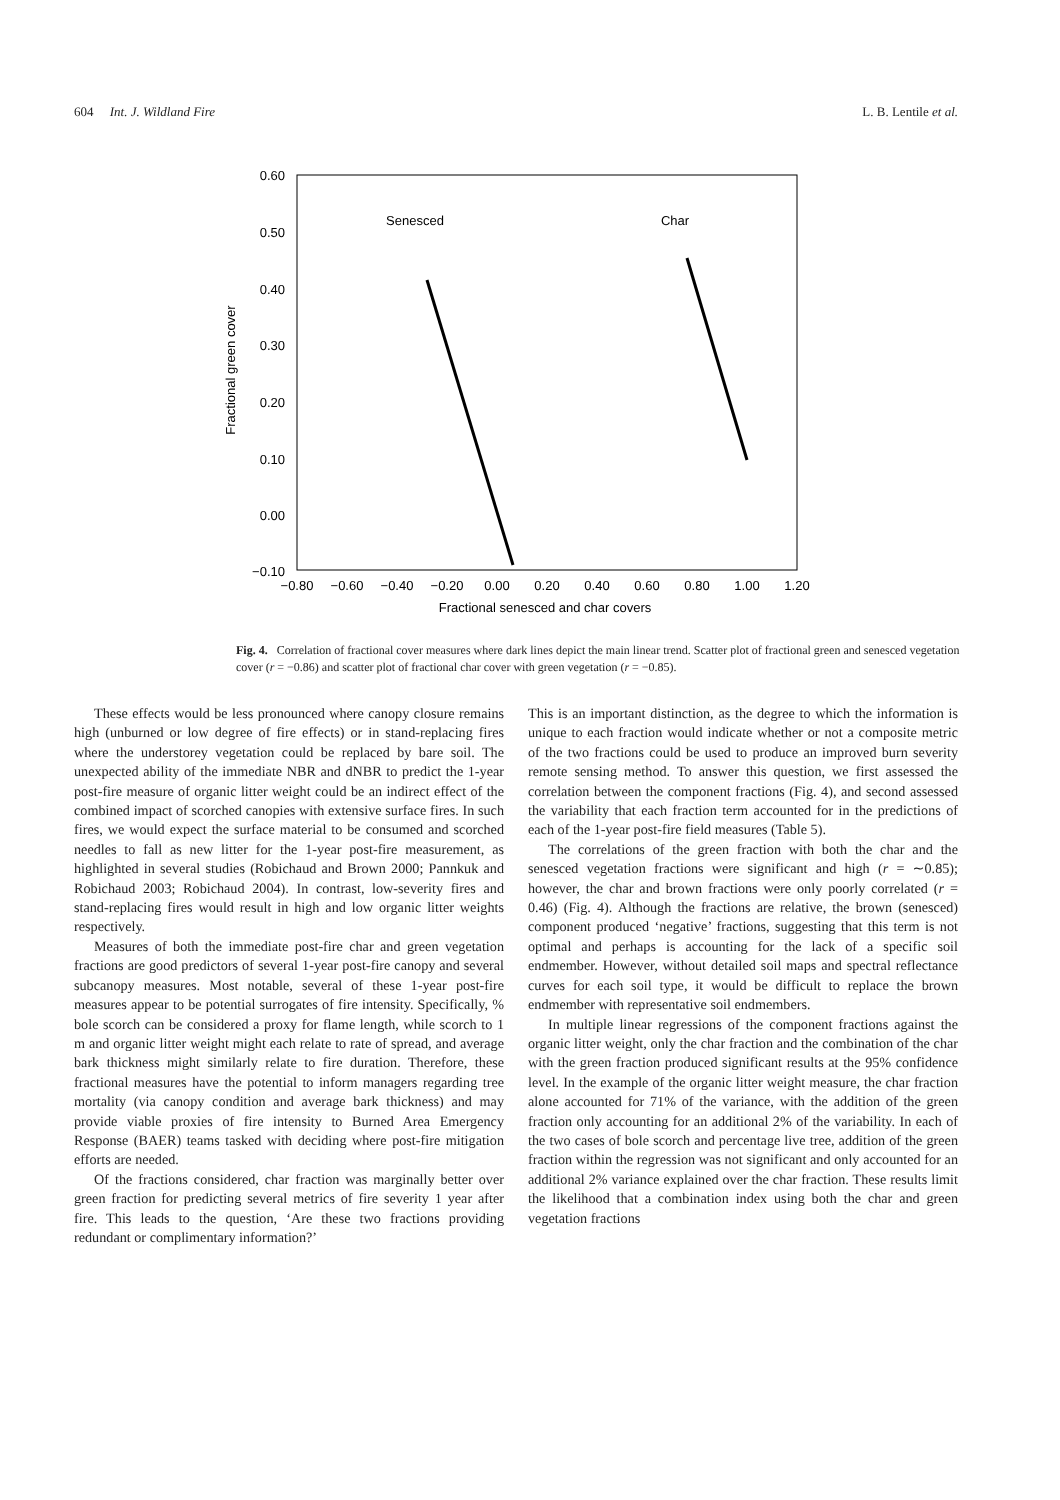604 Int. J. Wildland Fire L. B. Lentile et al.
0.60
0.50
0.40
0.30
0.20
0.10
0.00
−0.10
−0.80
−0.60
−0.40
−0.20
0.00
0.20
0.40
0.60
0.80
1.00
1.20
Fractional senesced and char covers
Senesced
Char
Fractional green cover
Fig. 4. Correlation of fractional cover measures where dark lines depict the main linear trend. Scatter plot of fractional green and senesced vegetation cover (r = −0.86) and scatter plot of fractional char cover with green vegetation (r = −0.85).
These effects would be less pronounced where canopy closure remains high (unburned or low degree of fire effects) or in stand-replacing fires where the understorey vegetation could be replaced by bare soil. The unexpected ability of the immediate NBR and dNBR to predict the 1-year post-fire measure of organic litter weight could be an indirect effect of the combined impact of scorched canopies with extensive surface fires. In such fires, we would expect the surface material to be consumed and scorched needles to fall as new litter for the 1-year post-fire measurement, as highlighted in several studies (Robichaud and Brown 2000; Pannkuk and Robichaud 2003; Robichaud 2004). In contrast, low-severity fires and stand-replacing fires would result in high and low organic litter weights respectively.
Measures of both the immediate post-fire char and green vegetation fractions are good predictors of several 1-year post-fire canopy and several subcanopy measures. Most notable, several of these 1-year post-fire measures appear to be potential surrogates of fire intensity. Specifically, % bole scorch can be considered a proxy for flame length, while scorch to 1 m and organic litter weight might each relate to rate of spread, and average bark thickness might similarly relate to fire duration. Therefore, these fractional measures have the potential to inform managers regarding tree mortality (via canopy condition and average bark thickness) and may provide viable proxies of fire intensity to Burned Area Emergency Response (BAER) teams tasked with deciding where post-fire mitigation efforts are needed.
Of the fractions considered, char fraction was marginally better over green fraction for predicting several metrics of fire severity 1 year after fire. This leads to the question, ‘Are these two fractions providing redundant or complimentary information?’
This is an important distinction, as the degree to which the information is unique to each fraction would indicate whether or not a composite metric of the two fractions could be used to produce an improved burn severity remote sensing method. To answer this question, we first assessed the correlation between the component fractions (Fig. 4), and second assessed the variability that each fraction term accounted for in the predictions of each of the 1-year post-fire field measures (Table 5).
The correlations of the green fraction with both the char and the senesced vegetation fractions were significant and high (r = ∼0.85); however, the char and brown fractions were only poorly correlated (r = 0.46) (Fig. 4). Although the fractions are relative, the brown (senesced) component produced ‘negative’ fractions, suggesting that this term is not optimal and perhaps is accounting for the lack of a specific soil endmember. However, without detailed soil maps and spectral reflectance curves for each soil type, it would be difficult to replace the brown endmember with representative soil endmembers.
In multiple linear regressions of the component fractions against the organic litter weight, only the char fraction and the combination of the char with the green fraction produced significant results at the 95% confidence level. In the example of the organic litter weight measure, the char fraction alone accounted for 71% of the variance, with the addition of the green fraction only accounting for an additional 2% of the variability. In each of the two cases of bole scorch and percentage live tree, addition of the green fraction within the regression was not significant and only accounted for an additional 2% variance explained over the char fraction. These results limit the likelihood that a combination index using both the char and green vegetation fractions